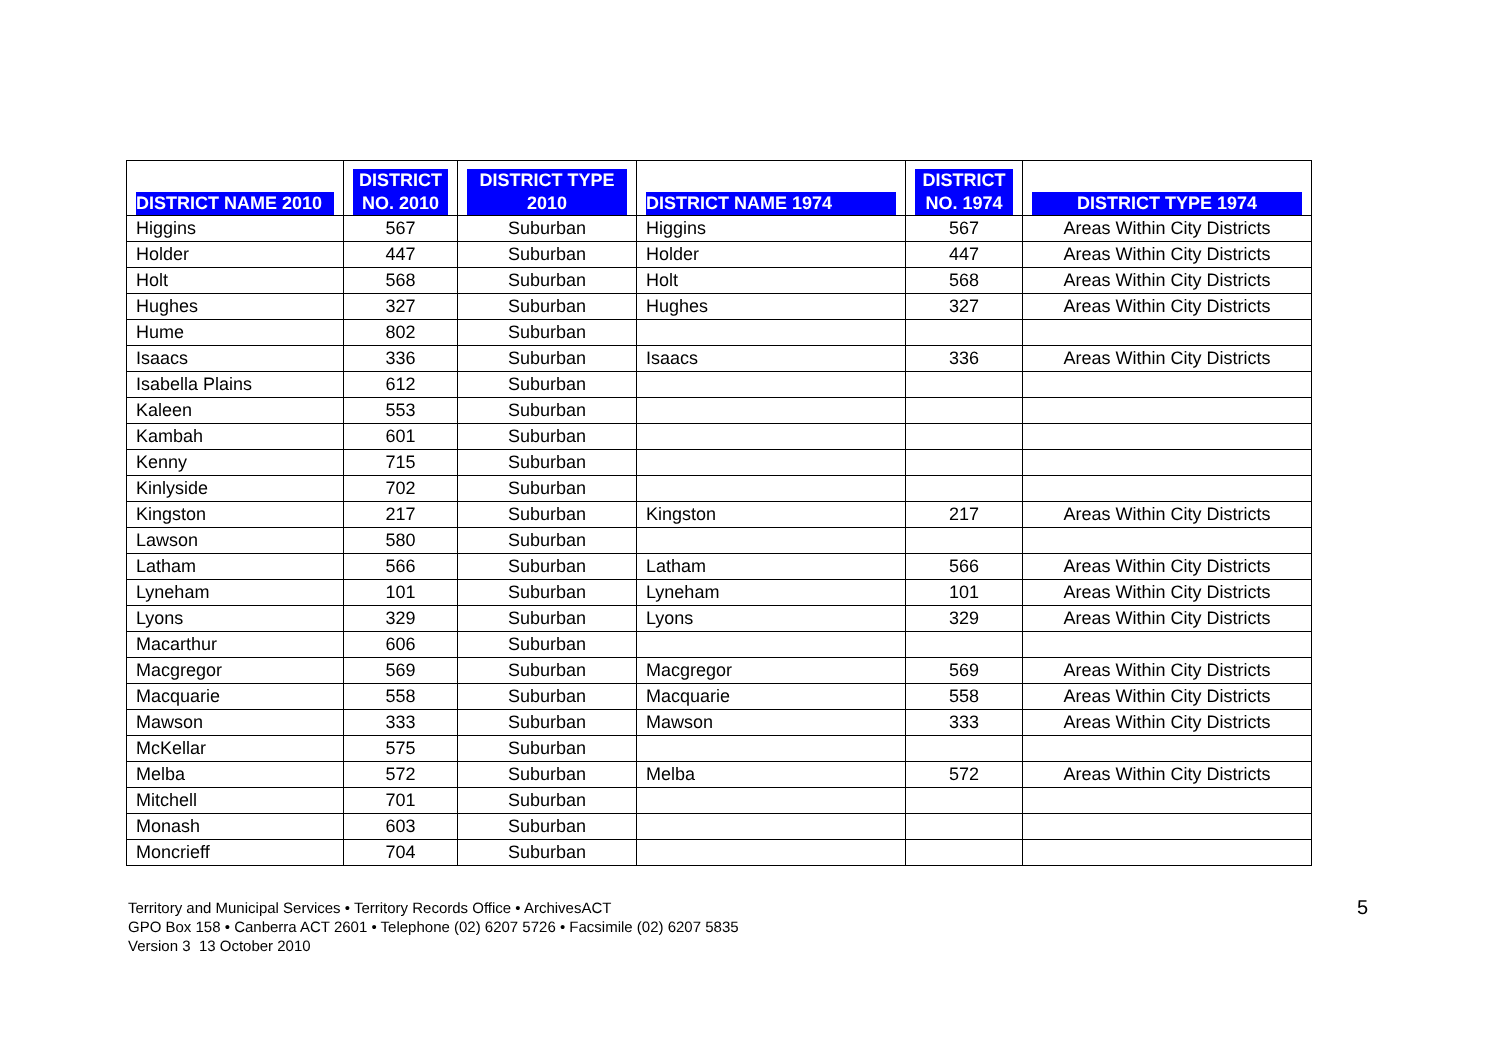| DISTRICT NAME 2010 | DISTRICT NO. 2010 | DISTRICT TYPE 2010 | DISTRICT NAME 1974 | DISTRICT NO. 1974 | DISTRICT TYPE 1974 |
| --- | --- | --- | --- | --- | --- |
| Higgins | 567 | Suburban | Higgins | 567 | Areas Within City Districts |
| Holder | 447 | Suburban | Holder | 447 | Areas Within City Districts |
| Holt | 568 | Suburban | Holt | 568 | Areas Within City Districts |
| Hughes | 327 | Suburban | Hughes | 327 | Areas Within City Districts |
| Hume | 802 | Suburban | | | |
| Isaacs | 336 | Suburban | Isaacs | 336 | Areas Within City Districts |
| Isabella Plains | 612 | Suburban | | | |
| Kaleen | 553 | Suburban | | | |
| Kambah | 601 | Suburban | | | |
| Kenny | 715 | Suburban | | | |
| Kinlyside | 702 | Suburban | | | |
| Kingston | 217 | Suburban | Kingston | 217 | Areas Within City Districts |
| Lawson | 580 | Suburban | | | |
| Latham | 566 | Suburban | Latham | 566 | Areas Within City Districts |
| Lyneham | 101 | Suburban | Lyneham | 101 | Areas Within City Districts |
| Lyons | 329 | Suburban | Lyons | 329 | Areas Within City Districts |
| Macarthur | 606 | Suburban | | | |
| Macgregor | 569 | Suburban | Macgregor | 569 | Areas Within City Districts |
| Macquarie | 558 | Suburban | Macquarie | 558 | Areas Within City Districts |
| Mawson | 333 | Suburban | Mawson | 333 | Areas Within City Districts |
| McKellar | 575 | Suburban | | | |
| Melba | 572 | Suburban | Melba | 572 | Areas Within City Districts |
| Mitchell | 701 | Suburban | | | |
| Monash | 603 | Suburban | | | |
| Moncrieff | 704 | Suburban | | | |
Territory and Municipal Services • Territory Records Office • ArchivesACT
GPO Box 158 • Canberra ACT 2601 • Telephone (02) 6207 5726 • Facsimile (02) 6207 5835
Version 3 13 October 2010
5